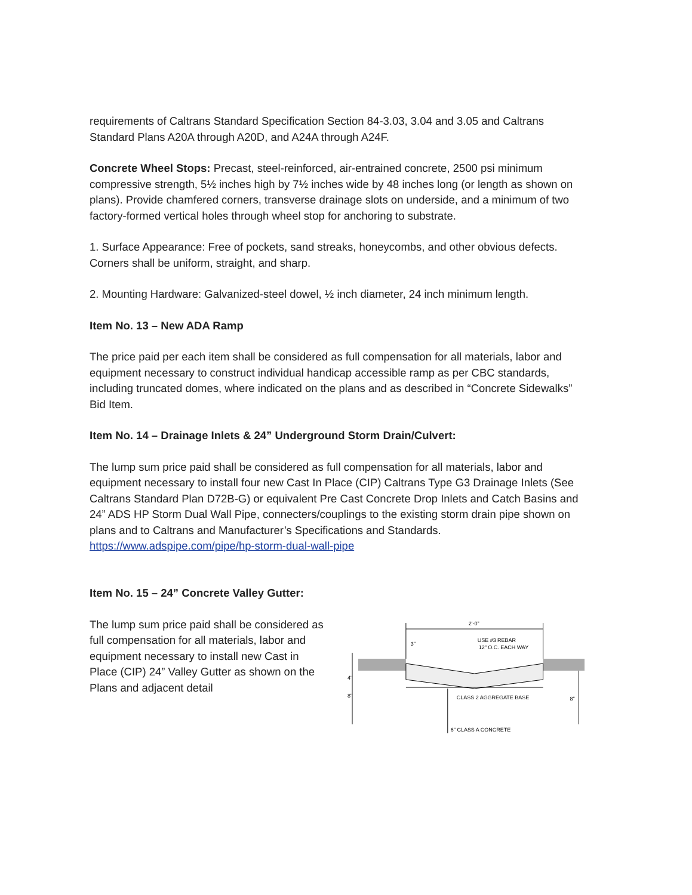requirements of Caltrans Standard Specification Section 84-3.03, 3.04 and 3.05 and Caltrans Standard Plans A20A through A20D, and A24A through A24F.
Concrete Wheel Stops: Precast, steel-reinforced, air-entrained concrete, 2500 psi minimum compressive strength, 5½ inches high by 7½ inches wide by 48 inches long (or length as shown on plans). Provide chamfered corners, transverse drainage slots on underside, and a minimum of two factory-formed vertical holes through wheel stop for anchoring to substrate.
1. Surface Appearance: Free of pockets, sand streaks, honeycombs, and other obvious defects. Corners shall be uniform, straight, and sharp.
2. Mounting Hardware: Galvanized-steel dowel, ½ inch diameter, 24 inch minimum length.
Item No. 13 – New ADA Ramp
The price paid per each item shall be considered as full compensation for all materials, labor and equipment necessary to construct individual handicap accessible ramp as per CBC standards, including truncated domes, where indicated on the plans and as described in “Concrete Sidewalks” Bid Item.
Item No. 14 – Drainage Inlets & 24” Underground Storm Drain/Culvert:
The lump sum price paid shall be considered as full compensation for all materials, labor and equipment necessary to install four new Cast In Place (CIP) Caltrans Type G3 Drainage Inlets (See Caltrans Standard Plan D72B-G) or equivalent Pre Cast Concrete Drop Inlets and Catch Basins and 24” ADS HP Storm Dual Wall Pipe, connecters/couplings to the existing storm drain pipe shown on plans and to Caltrans and Manufacturer’s Specifications and Standards.
https://www.adspipe.com/pipe/hp-storm-dual-wall-pipe
Item No. 15 – 24” Concrete Valley Gutter:
The lump sum price paid shall be considered as full compensation for all materials, labor and equipment necessary to install new Cast in Place (CIP) 24” Valley Gutter as shown on the Plans and adjacent detail
2'-0"
3"
USE #3 REBAR
12" O.C. EACH WAY
CLASS 2 AGGREGATE BASE
4"
8"
8"
6" CLASS A CONCRETE